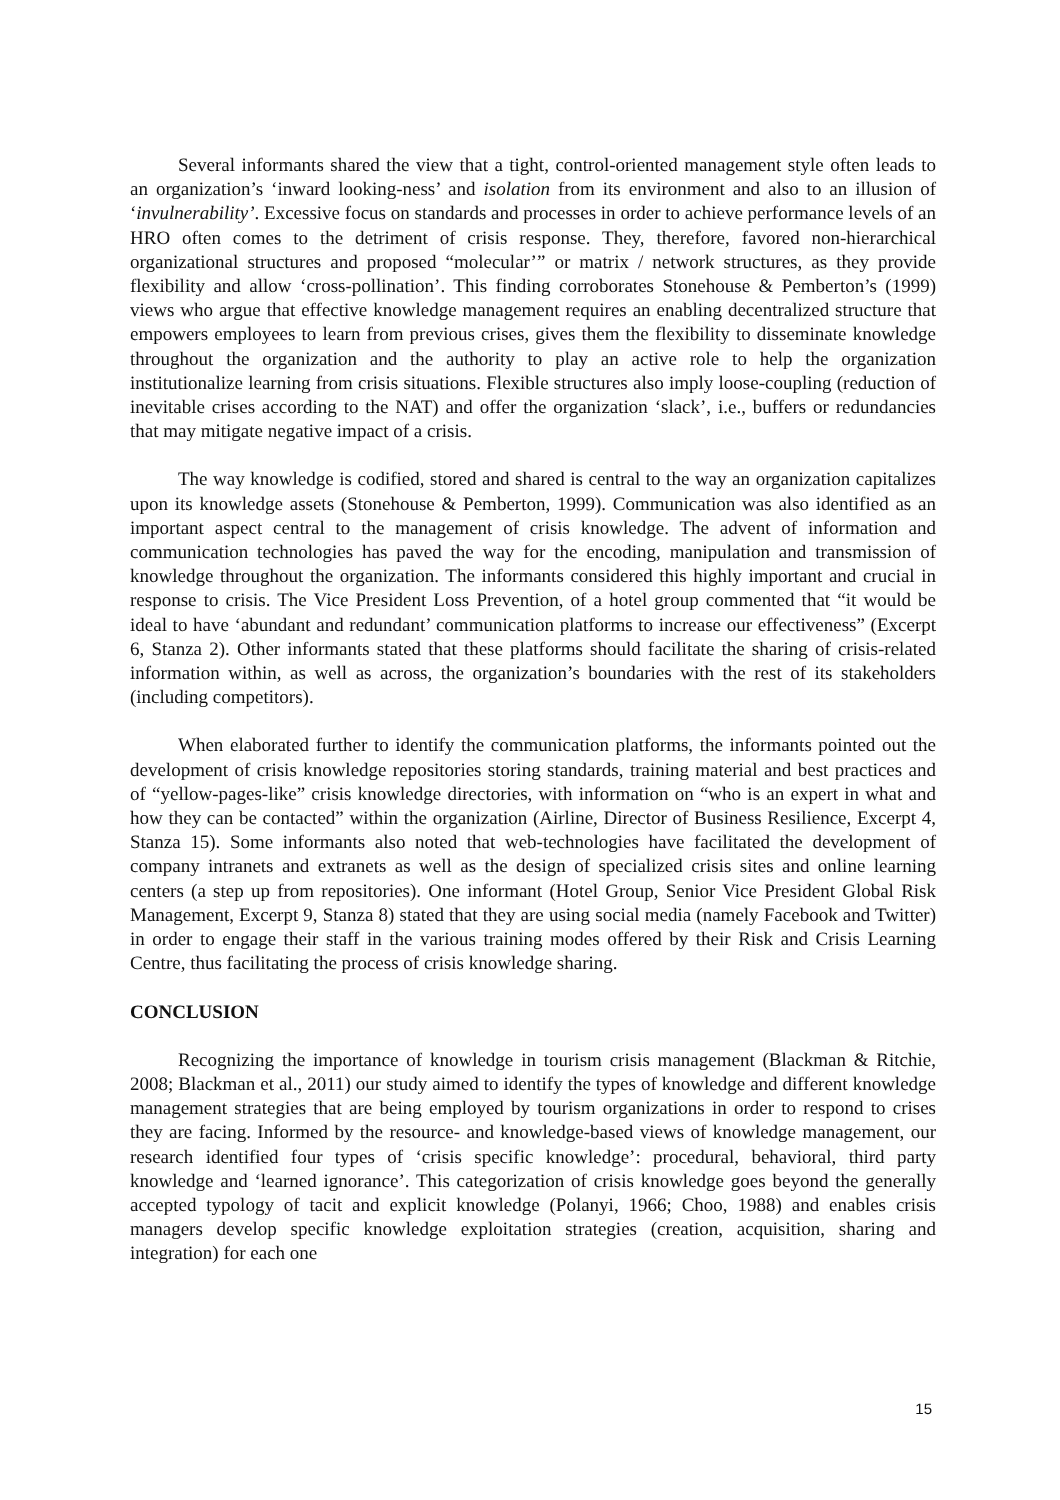Several informants shared the view that a tight, control-oriented management style often leads to an organization’s ‘inward looking-ness’ and isolation from its environment and also to an illusion of ‘invulnerability’. Excessive focus on standards and processes in order to achieve performance levels of an HRO often comes to the detriment of crisis response. They, therefore, favored non-hierarchical organizational structures and proposed “molecular’” or matrix / network structures, as they provide flexibility and allow ‘cross-pollination’. This finding corroborates Stonehouse & Pemberton’s (1999) views who argue that effective knowledge management requires an enabling decentralized structure that empowers employees to learn from previous crises, gives them the flexibility to disseminate knowledge throughout the organization and the authority to play an active role to help the organization institutionalize learning from crisis situations. Flexible structures also imply loose-coupling (reduction of inevitable crises according to the NAT) and offer the organization ‘slack’, i.e., buffers or redundancies that may mitigate negative impact of a crisis.
The way knowledge is codified, stored and shared is central to the way an organization capitalizes upon its knowledge assets (Stonehouse & Pemberton, 1999). Communication was also identified as an important aspect central to the management of crisis knowledge. The advent of information and communication technologies has paved the way for the encoding, manipulation and transmission of knowledge throughout the organization. The informants considered this highly important and crucial in response to crisis. The Vice President Loss Prevention, of a hotel group commented that “it would be ideal to have ‘abundant and redundant’ communication platforms to increase our effectiveness” (Excerpt 6, Stanza 2). Other informants stated that these platforms should facilitate the sharing of crisis-related information within, as well as across, the organization’s boundaries with the rest of its stakeholders (including competitors).
When elaborated further to identify the communication platforms, the informants pointed out the development of crisis knowledge repositories storing standards, training material and best practices and of “yellow-pages-like” crisis knowledge directories, with information on “who is an expert in what and how they can be contacted” within the organization (Airline, Director of Business Resilience, Excerpt 4, Stanza 15). Some informants also noted that web-technologies have facilitated the development of company intranets and extranets as well as the design of specialized crisis sites and online learning centers (a step up from repositories). One informant (Hotel Group, Senior Vice President Global Risk Management, Excerpt 9, Stanza 8) stated that they are using social media (namely Facebook and Twitter) in order to engage their staff in the various training modes offered by their Risk and Crisis Learning Centre, thus facilitating the process of crisis knowledge sharing.
CONCLUSION
Recognizing the importance of knowledge in tourism crisis management (Blackman & Ritchie, 2008; Blackman et al., 2011) our study aimed to identify the types of knowledge and different knowledge management strategies that are being employed by tourism organizations in order to respond to crises they are facing. Informed by the resource- and knowledge-based views of knowledge management, our research identified four types of ‘crisis specific knowledge’: procedural, behavioral, third party knowledge and ‘learned ignorance’. This categorization of crisis knowledge goes beyond the generally accepted typology of tacit and explicit knowledge (Polanyi, 1966; Choo, 1988) and enables crisis managers develop specific knowledge exploitation strategies (creation, acquisition, sharing and integration) for each one
15